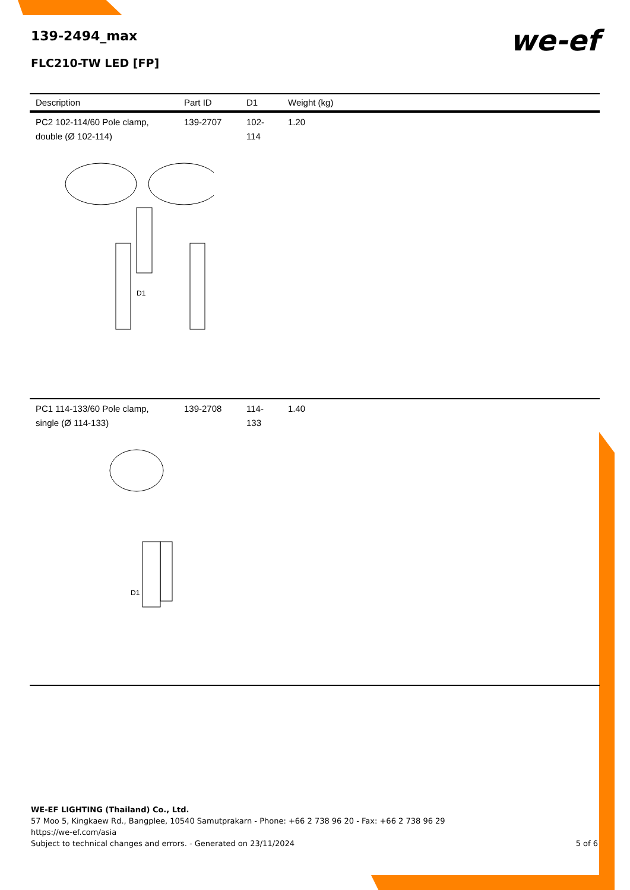139-2494_max
FLC210-TW LED [FP]
we-ef
| Description | Part ID | D1 | Weight (kg) |
| --- | --- | --- | --- |
| PC2 102-114/60 Pole clamp, double (Ø 102-114) | 139-2707 | 102-114 | 1.20 |
| D1 | | | |
| PC1 114-133/60 Pole clamp, single (Ø 114-133) | 139-2708 | 114-133 | 1.40 |
| D1 | | | |
WE-EF LIGHTING (Thailand) Co., Ltd.
57 Moo 5, Kingkaew Rd., Bangplee, 10540 Samutprakarn - Phone: +66 2 738 96 20 - Fax: +66 2 738 96 29
https://we-ef.com/asia
Subject to technical changes and errors. - Generated on 23/11/2024 5 of 6